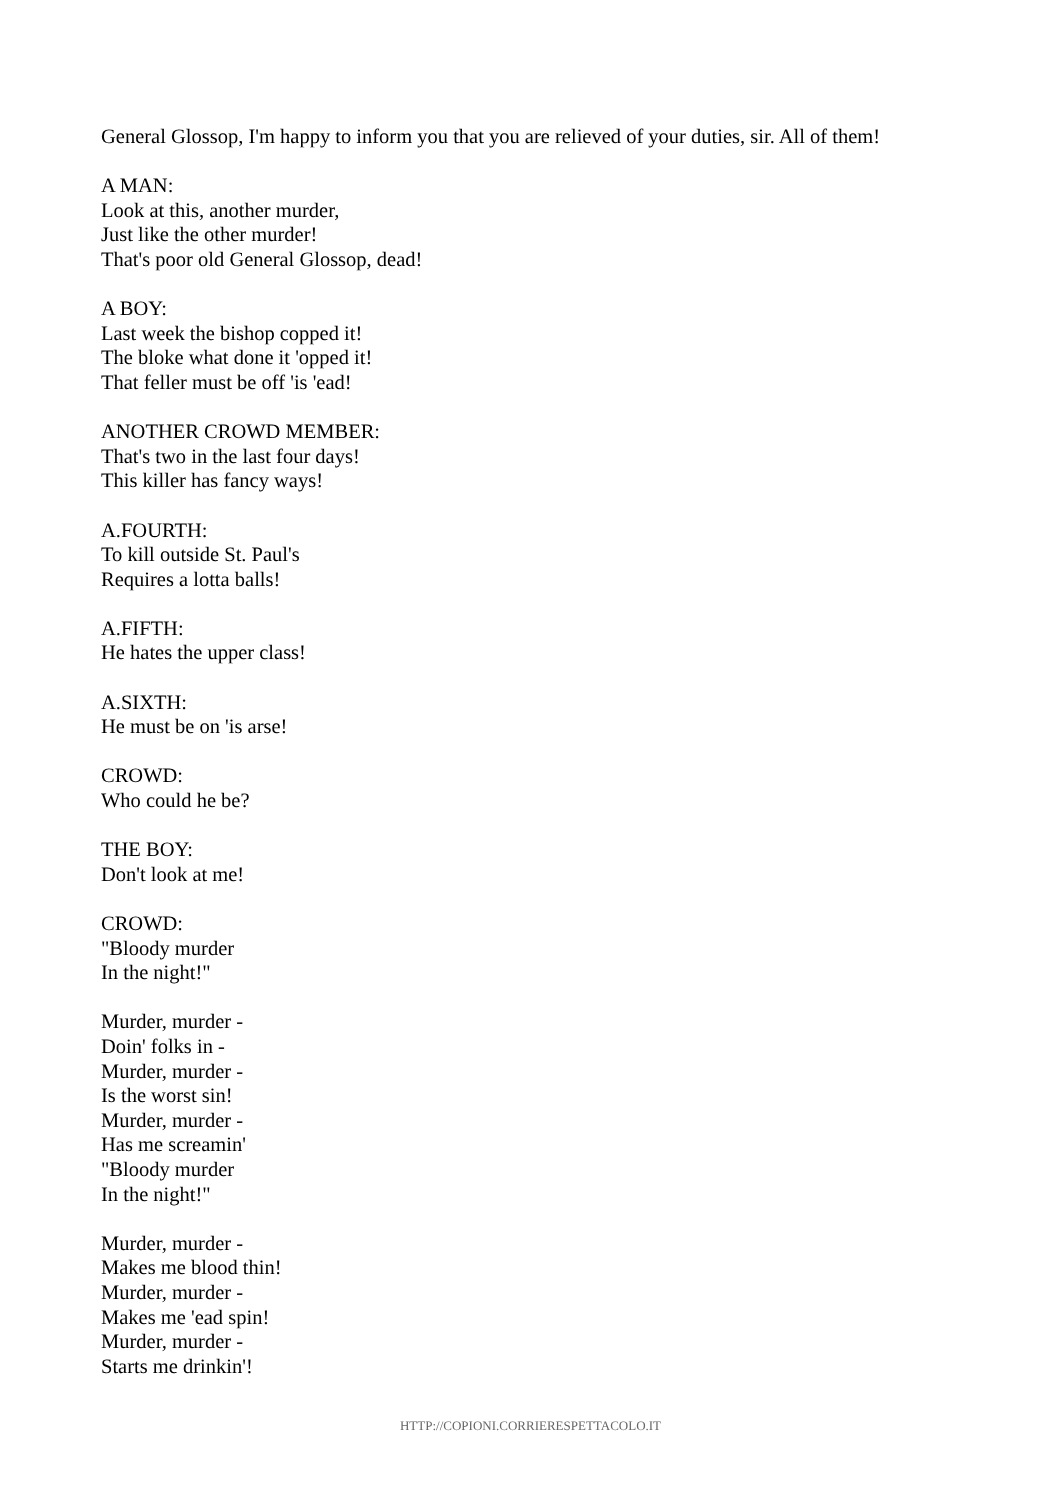General Glossop, I'm happy to inform you that you are relieved of your duties, sir. All of them!
A MAN:
Look at this, another murder,
Just like the other murder!
That's poor old General Glossop, dead!
A BOY:
Last week the bishop copped it!
The bloke what done it 'opped it!
That feller must be off 'is 'ead!
ANOTHER CROWD MEMBER:
That's two in the last four days!
This killer has fancy ways!
A.FOURTH:
To kill outside St. Paul's
Requires a lotta balls!
A.FIFTH:
He hates the upper class!
A.SIXTH:
He must be on 'is arse!
CROWD:
Who could he be?
THE BOY:
Don't look at me!
CROWD:
"Bloody murder
In the night!"
Murder, murder -
Doin' folks in -
Murder, murder -
Is the worst sin!
Murder, murder -
Has me screamin'
"Bloody murder
In the night!"
Murder, murder -
Makes me blood thin!
Murder, murder -
Makes me 'ead spin!
Murder, murder -
Starts me drinkin'!
HTTP://COPIONI.CORRIERESPETTACOLO.IT